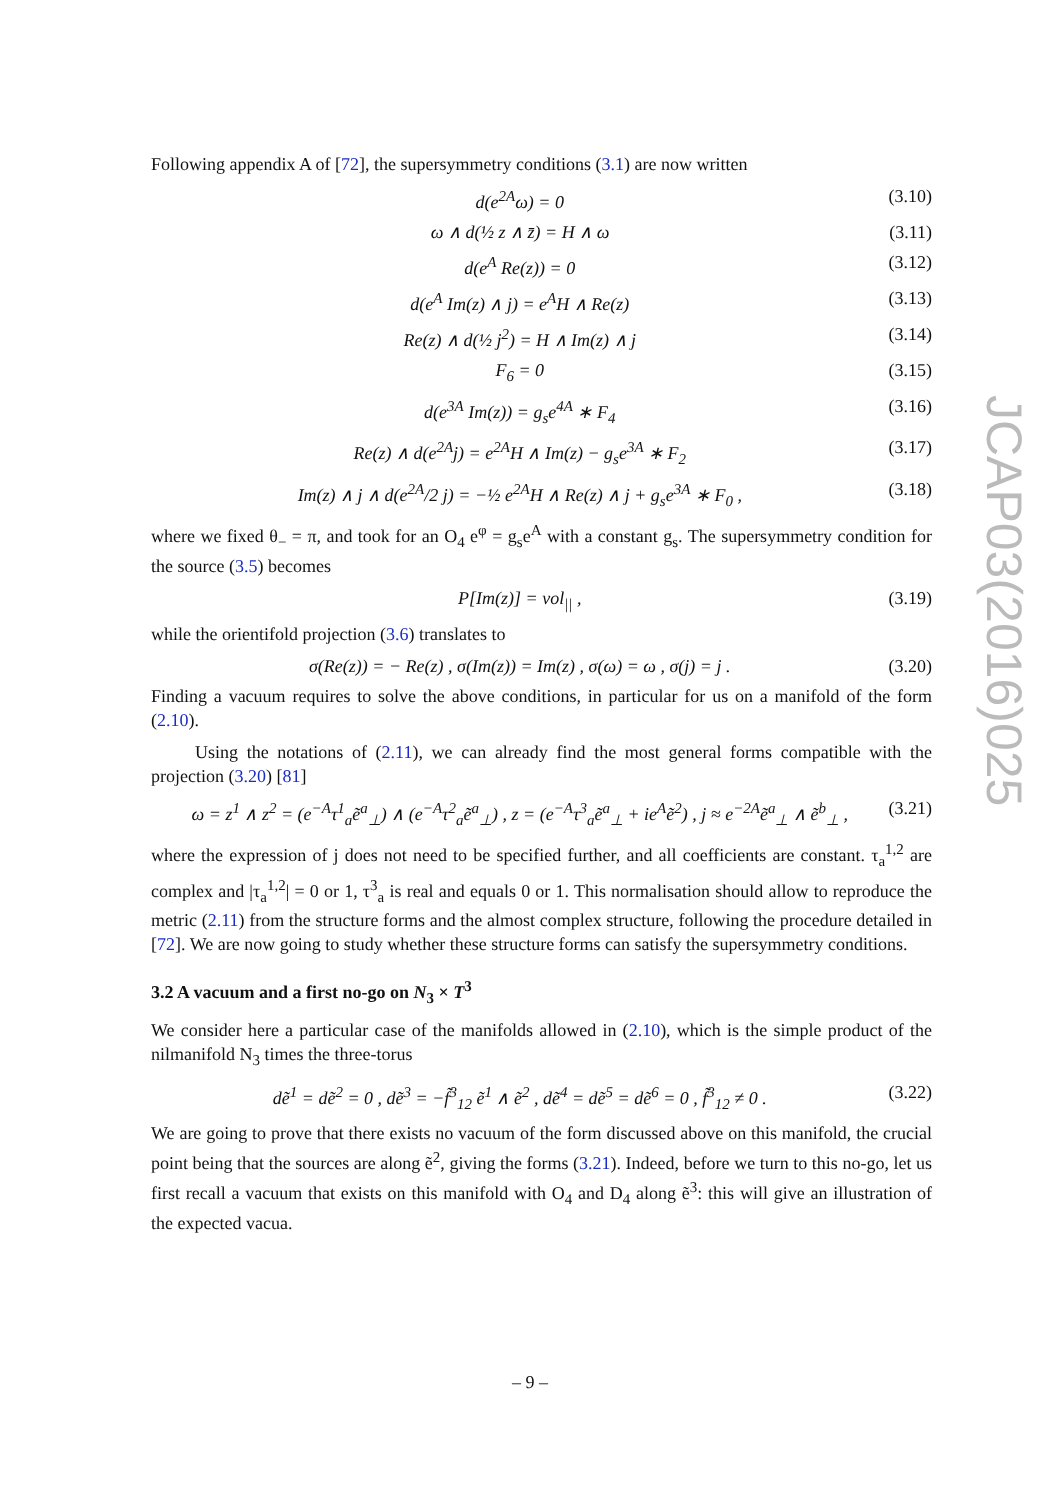Following appendix A of [72], the supersymmetry conditions (3.1) are now written
d(e<sup>2A</sup>ω) = 0 (3.10)
ω ∧ d(½ z ∧ z̄) = H ∧ ω (3.11)
d(e<sup>A</sup> Re(z)) = 0 (3.12)
d(e<sup>A</sup> Im(z) ∧ j) = e<sup>A</sup>H ∧ Re(z) (3.13)
Re(z) ∧ d(½ j<sup>2</sup>) = H ∧ Im(z) ∧ j (3.14)
F<sub>6</sub> = 0 (3.15)
d(e<sup>3A</sup> Im(z)) = g<sub>s</sub>e<sup>4A</sup> ∗ F<sub>4</sub> (3.16)
Re(z) ∧ d(e<sup>2A</sup>j) = e<sup>2A</sup>H ∧ Im(z) − g<sub>s</sub>e<sup>3A</sup> ∗ F<sub>2</sub> (3.17)
Im(z) ∧ j ∧ d(e<sup>2A</sup>/2 j) = −½ e<sup>2A</sup>H ∧ Re(z) ∧ j + g<sub>s</sub>e<sup>3A</sup> ∗ F<sub>0</sub> , (3.18)
where we fixed θ<sub>−</sub> = π, and took for an O<sub>4</sub> e<sup>φ</sup> = g<sub>s</sub>e<sup>A</sup> with a constant g<sub>s</sub>. The supersymmetry condition for the source (3.5) becomes
P[Im(z)] = vol<sub>||</sub> , (3.19)
while the orientifold projection (3.6) translates to
σ(Re(z)) = − Re(z) , σ(Im(z)) = Im(z) , σ(ω) = ω , σ(j) = j . (3.20)
Finding a vacuum requires to solve the above conditions, in particular for us on a manifold of the form (2.10).
Using the notations of (2.11), we can already find the most general forms compatible with the projection (3.20) [81]
ω = z<sup>1</sup> ∧ z<sup>2</sup> = (e<sup>−A</sup>τ<sup>1</sup><sub>a</sub>ẽ<sup>a</sup><sub>⊥</sub>) ∧ (e<sup>−A</sup>τ<sup>2</sup><sub>a</sub>ẽ<sup>a</sup><sub>⊥</sub>) , z = (e<sup>−A</sup>τ<sup>3</sup><sub>a</sub>ẽ<sup>a</sup><sub>⊥</sub> + ie<sup>A</sup>ẽ<sup>2</sup>) , j ≈ e<sup>−2A</sup>ẽ<sup>a</sup><sub>⊥</sub> ∧ ẽ<sup>b</sup><sub>⊥</sub> , (3.21)
where the expression of j does not need to be specified further, and all coefficients are constant. τ<sub>a</sub><sup>1,2</sup> are complex and |τ<sub>a</sub><sup>1,2</sup>| = 0 or 1, τ<sup>3</sup><sub>a</sub> is real and equals 0 or 1. This normalisation should allow to reproduce the metric (2.11) from the structure forms and the almost complex structure, following the procedure detailed in [72]. We are now going to study whether these structure forms can satisfy the supersymmetry conditions.
3.2 A vacuum and a first no-go on N<sub>3</sub> × T<sup>3</sup>
We consider here a particular case of the manifolds allowed in (2.10), which is the simple product of the nilmanifold N<sub>3</sub> times the three-torus
dẽ<sup>1</sup> = dẽ<sup>2</sup> = 0 , dẽ<sup>3</sup> = −f̃<sup>3</sup><sub>12</sub> ẽ<sup>1</sup> ∧ ẽ<sup>2</sup> , dẽ<sup>4</sup> = dẽ<sup>5</sup> = dẽ<sup>6</sup> = 0 , f̃<sup>3</sup><sub>12</sub> ≠ 0 . (3.22)
We are going to prove that there exists no vacuum of the form discussed above on this manifold, the crucial point being that the sources are along ẽ<sup>2</sup>, giving the forms (3.21). Indeed, before we turn to this no-go, let us first recall a vacuum that exists on this manifold with O<sub>4</sub> and D<sub>4</sub> along ẽ<sup>3</sup>: this will give an illustration of the expected vacua.
JCAP03(2016)025
– 9 –